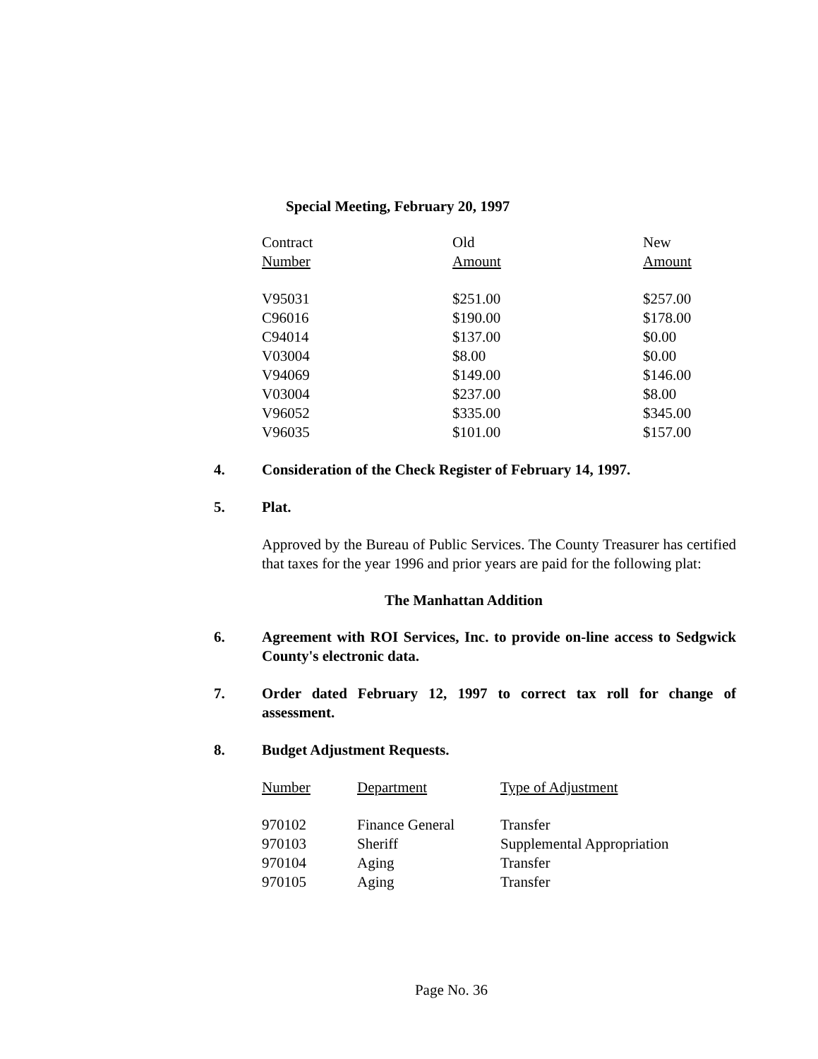Special Meeting, February 20, 1997
| Contract Number | Old Amount | New Amount |
| --- | --- | --- |
| V95031 | $251.00 | $257.00 |
| C96016 | $190.00 | $178.00 |
| C94014 | $137.00 | $0.00 |
| V03004 | $8.00 | $0.00 |
| V94069 | $149.00 | $146.00 |
| V03004 | $237.00 | $8.00 |
| V96052 | $335.00 | $345.00 |
| V96035 | $101.00 | $157.00 |
4. Consideration of the Check Register of February 14, 1997.
5. Plat.
Approved by the Bureau of Public Services. The County Treasurer has certified that taxes for the year 1996 and prior years are paid for the following plat:
The Manhattan Addition
6. Agreement with ROI Services, Inc. to provide on-line access to Sedgwick County's electronic data.
7. Order dated February 12, 1997 to correct tax roll for change of assessment.
8. Budget Adjustment Requests.
| Number | Department | Type of Adjustment |
| --- | --- | --- |
| 970102 | Finance General | Transfer |
| 970103 | Sheriff | Supplemental Appropriation |
| 970104 | Aging | Transfer |
| 970105 | Aging | Transfer |
Page No. 36